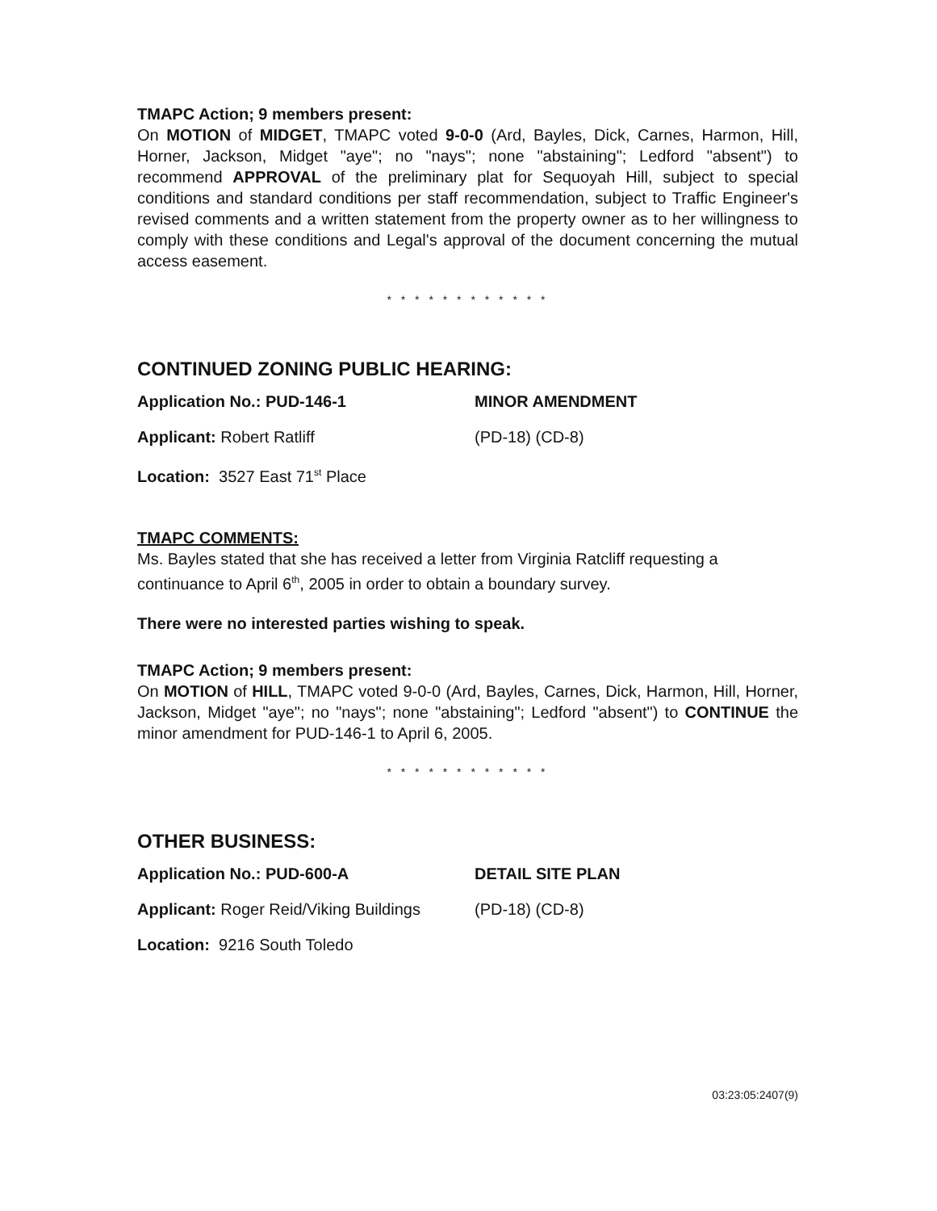TMAPC Action; 9 members present:
On MOTION of MIDGET, TMAPC voted 9-0-0 (Ard, Bayles, Dick, Carnes, Harmon, Hill, Horner, Jackson, Midget "aye"; no "nays"; none "abstaining"; Ledford "absent") to recommend APPROVAL of the preliminary plat for Sequoyah Hill, subject to special conditions and standard conditions per staff recommendation, subject to Traffic Engineer's revised comments and a written statement from the property owner as to her willingness to comply with these conditions and Legal's approval of the document concerning the mutual access easement.
* * * * * * * * * * * *
CONTINUED ZONING PUBLIC HEARING:
Application No.: PUD-146-1 MINOR AMENDMENT
Applicant: Robert Ratliff (PD-18) (CD-8)
Location: 3527 East 71<sup>st</sup> Place
TMAPC COMMENTS:
Ms. Bayles stated that she has received a letter from Virginia Ratcliff requesting a continuance to April 6<sup>th</sup>, 2005 in order to obtain a boundary survey.
There were no interested parties wishing to speak.
TMAPC Action; 9 members present:
On MOTION of HILL, TMAPC voted 9-0-0 (Ard, Bayles, Carnes, Dick, Harmon, Hill, Horner, Jackson, Midget "aye"; no "nays"; none "abstaining"; Ledford "absent") to CONTINUE the minor amendment for PUD-146-1 to April 6, 2005.
* * * * * * * * * * * *
OTHER BUSINESS:
Application No.: PUD-600-A DETAIL SITE PLAN
Applicant: Roger Reid/Viking Buildings
(PD-18) (CD-8)
Location: 9216 South Toledo
03:23:05:2407(9)